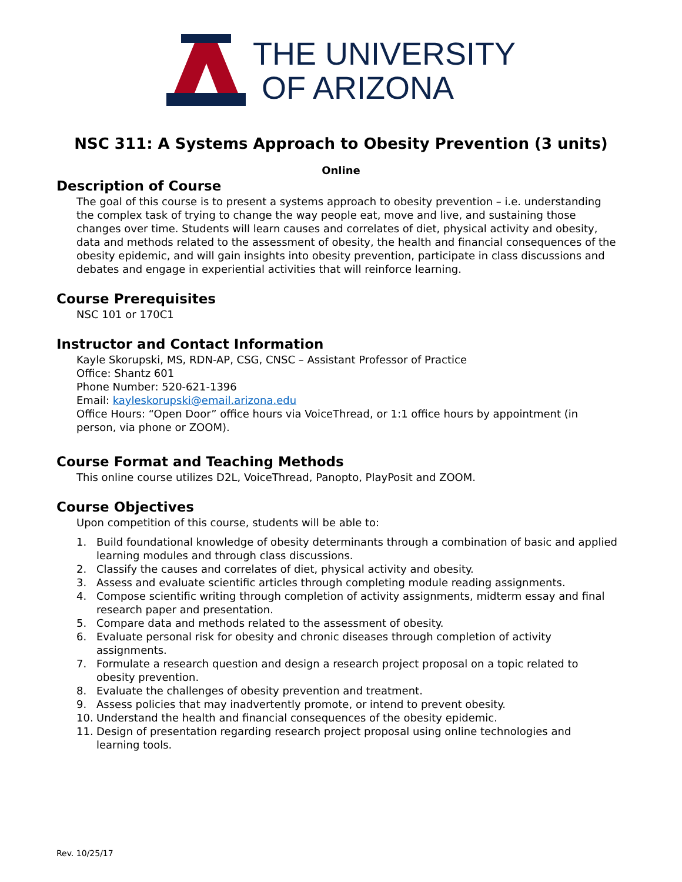THE UNIVERSITY
OF ARIZONA
NSC 311: A Systems Approach to Obesity Prevention (3 units)
Online
Description of Course
The goal of this course is to present a systems approach to obesity prevention – i.e. understanding the complex task of trying to change the way people eat, move and live, and sustaining those changes over time. Students will learn causes and correlates of diet, physical activity and obesity, data and methods related to the assessment of obesity, the health and financial consequences of the obesity epidemic, and will gain insights into obesity prevention, participate in class discussions and debates and engage in experiential activities that will reinforce learning.
Course Prerequisites
NSC 101 or 170C1
Instructor and Contact Information
Kayle Skorupski, MS, RDN-AP, CSG, CNSC – Assistant Professor of Practice
Office: Shantz 601
Phone Number: 520-621-1396
Email: kayleskorupski@email.arizona.edu
Office Hours: “Open Door” office hours via VoiceThread, or 1:1 office hours by appointment (in person, via phone or ZOOM).
Course Format and Teaching Methods
This online course utilizes D2L, VoiceThread, Panopto, PlayPosit and ZOOM.
Course Objectives
Upon competition of this course, students will be able to:
1. Build foundational knowledge of obesity determinants through a combination of basic and applied learning modules and through class discussions.
2. Classify the causes and correlates of diet, physical activity and obesity.
3. Assess and evaluate scientific articles through completing module reading assignments.
4. Compose scientific writing through completion of activity assignments, midterm essay and final research paper and presentation.
5. Compare data and methods related to the assessment of obesity.
6. Evaluate personal risk for obesity and chronic diseases through completion of activity assignments.
7. Formulate a research question and design a research project proposal on a topic related to obesity prevention.
8. Evaluate the challenges of obesity prevention and treatment.
9. Assess policies that may inadvertently promote, or intend to prevent obesity.
10. Understand the health and financial consequences of the obesity epidemic.
11. Design of presentation regarding research project proposal using online technologies and learning tools.
Rev. 10/25/17